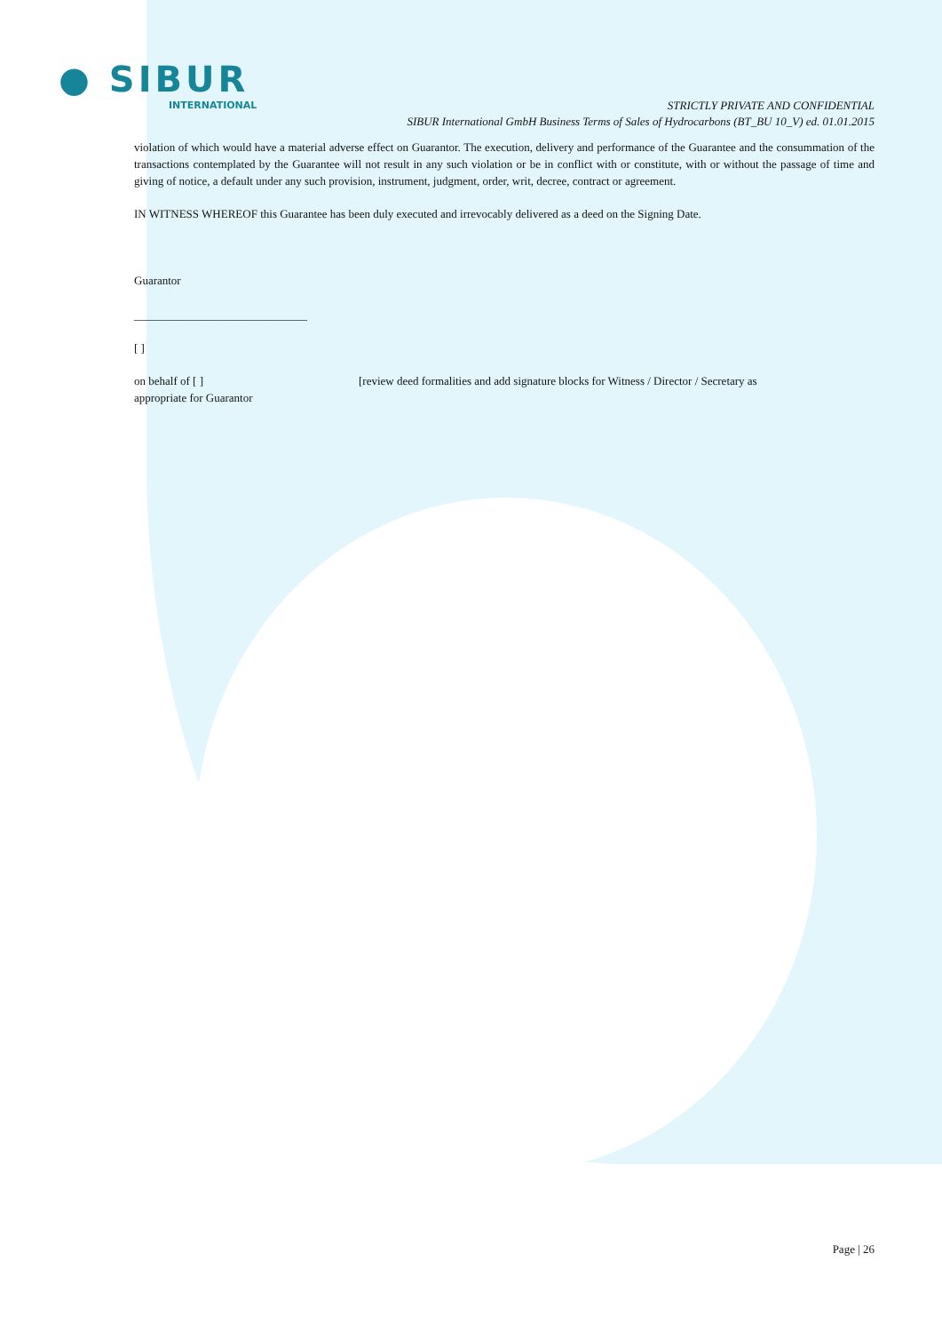● SIBUR
INTERNATIONAL
STRICTLY PRIVATE AND CONFIDENTIAL
SIBUR International GmbH Business Terms of Sales of Hydrocarbons (BT_BU 10_V) ed. 01.01.2015
violation of which would have a material adverse effect on Guarantor. The execution, delivery and performance of the Guarantee and the consummation of the transactions contemplated by the Guarantee will not result in any such violation or be in conflict with or constitute, with or without the passage of time and giving of notice, a default under any such provision, instrument, judgment, order, writ, decree, contract or agreement.
IN WITNESS WHEREOF this Guarantee has been duly executed and irrevocably delivered as a deed on the Signing Date.
Guarantor
______________________________
[ ]
on behalf of [ ]
appropriate for Guarantor
[review deed formalities and add signature blocks for Witness / Director / Secretary as
Page | 26